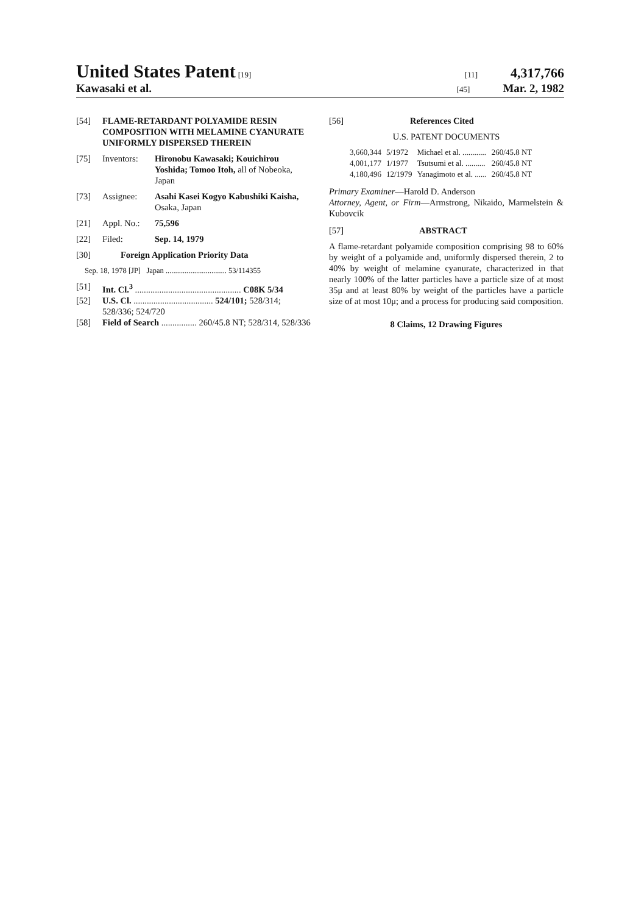United States Patent [19] [11] 4,317,766
Kawasaki et al.
[45] Mar. 2, 1982
[54] FLAME-RETARDANT POLYAMIDE RESIN COMPOSITION WITH MELAMINE CYANURATE UNIFORMLY DISPERSED THEREIN
[75] Inventors: Hironobu Kawasaki; Kouichirou Yoshida; Tomoo Itoh, all of Nobeoka, Japan
[73] Assignee: Asahi Kasei Kogyo Kabushiki Kaisha, Osaka, Japan
[21] Appl. No.: 75,596
[22] Filed: Sep. 14, 1979
[30] Foreign Application Priority Data
Sep. 18, 1978 [JP] Japan ................................ 53/114355
[51] Int. Cl.<sup>3</sup> ................................................ C08K 5/34
[52] U.S. Cl. .................................... 524/101; 528/314; 528/336; 524/720
[58] Field of Search ................ 260/45.8 NT; 528/314, 528/336
[56] References Cited
U.S. PATENT DOCUMENTS
| 3,660,344 | 5/1972 | Michael et al. ............ | 260/45.8 NT |
| 4,001,177 | 1/1977 | Tsutsumi et al. .......... | 260/45.8 NT |
| 4,180,496 | 12/1979 | Yanagimoto et al. ...... | 260/45.8 NT |
Primary Examiner—Harold D. Anderson
Attorney, Agent, or Firm—Armstrong, Nikaido, Marmelstein & Kubovcik
[57] ABSTRACT
A flame-retardant polyamide composition comprising 98 to 60% by weight of a polyamide and, uniformly dispersed therein, 2 to 40% by weight of melamine cyanurate, characterized in that nearly 100% of the latter particles have a particle size of at most 35μ and at least 80% by weight of the particles have a particle size of at most 10μ; and a process for producing said composition.
8 Claims, 12 Drawing Figures